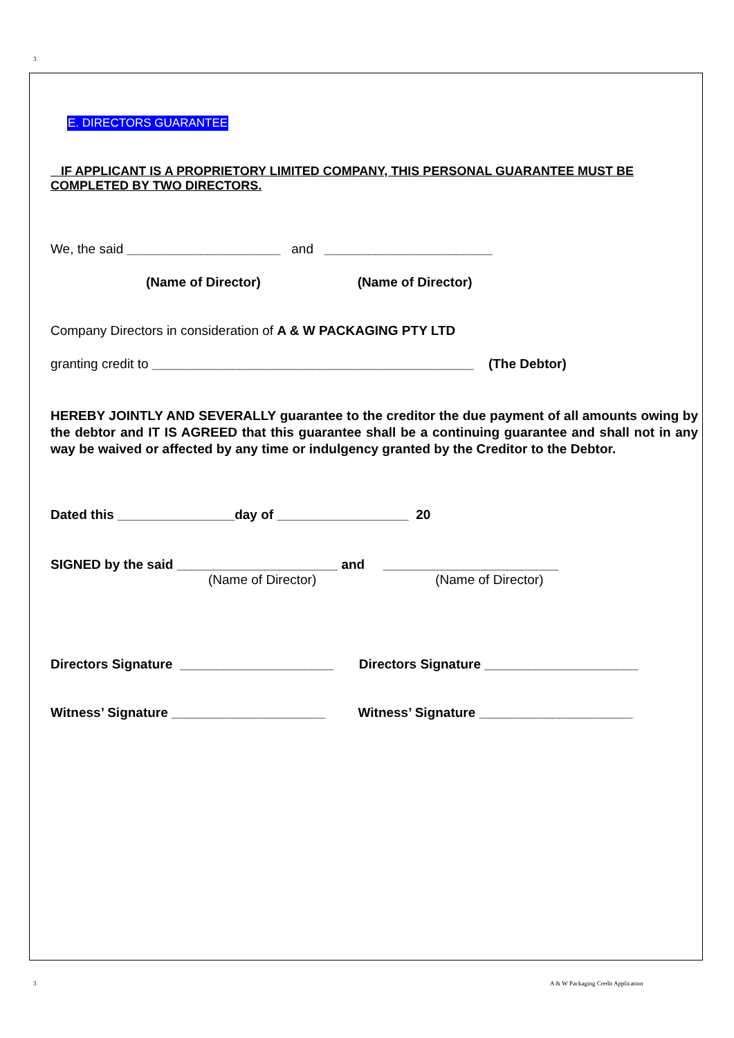3
E. DIRECTORS GUARANTEE
IF APPLICANT IS A PROPRIETORY LIMITED COMPANY, THIS PERSONAL GUARANTEE MUST BE COMPLETED BY TWO DIRECTORS.
We, the said _____________________ and _______________________
(Name of Director) (Name of Director)
Company Directors in consideration of A & W PACKAGING PTY LTD
granting credit to ____________________________________________ (The Debtor)
HEREBY JOINTLY AND SEVERALLY guarantee to the creditor the due payment of all amounts owing by the debtor and IT IS AGREED that this guarantee shall be a continuing guarantee and shall not in any way be waived or affected by any time or indulgency granted by the Creditor to the Debtor.
Dated this ________________day of __________________ 20
SIGNED by the said ______________________ and ________________________
(Name of Director) (Name of Director)
Directors Signature _____________________ Directors Signature _____________________
Witness’ Signature _____________________ Witness’ Signature _____________________
3
A & W Packaging Credit Application